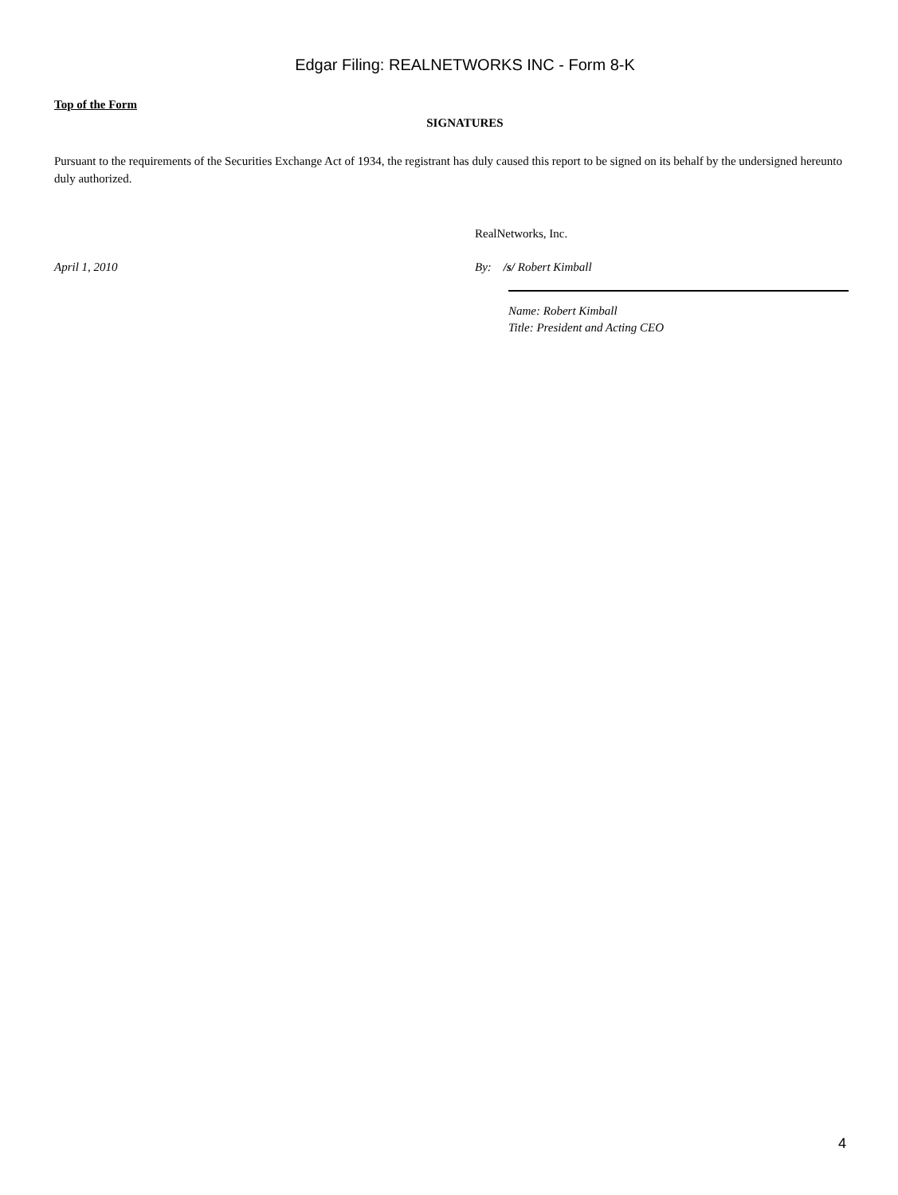Edgar Filing: REALNETWORKS INC - Form 8-K
Top of the Form
SIGNATURES
Pursuant to the requirements of the Securities Exchange Act of 1934, the registrant has duly caused this report to be signed on its behalf by the undersigned hereunto duly authorized.
RealNetworks, Inc.
April 1, 2010 By: /s/ Robert Kimball
Name: Robert Kimball
Title: President and Acting CEO
4